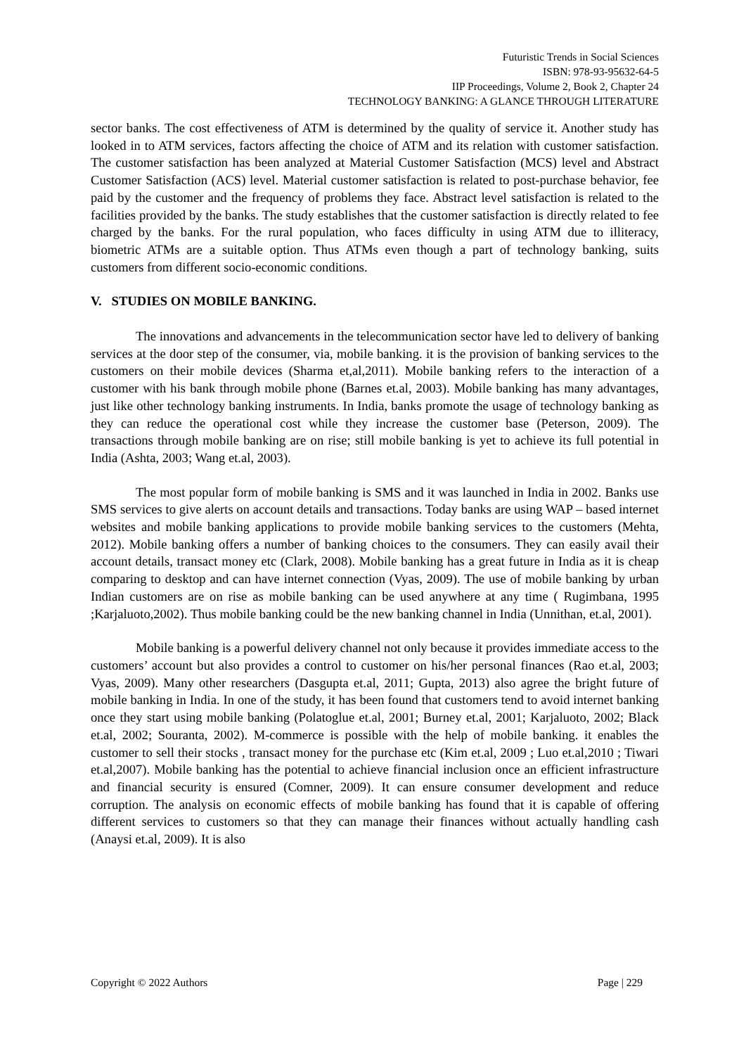Futuristic Trends in Social Sciences
ISBN: 978-93-95632-64-5
IIP Proceedings, Volume 2, Book 2, Chapter 24
TECHNOLOGY BANKING: A GLANCE THROUGH LITERATURE
sector banks. The cost effectiveness of ATM is determined by the quality of service it. Another study has looked in to ATM services, factors affecting the choice of ATM and its relation with customer satisfaction. The customer satisfaction has been analyzed at Material Customer Satisfaction (MCS) level and Abstract Customer Satisfaction (ACS) level. Material customer satisfaction is related to post-purchase behavior, fee paid by the customer and the frequency of problems they face. Abstract level satisfaction is related to the facilities provided by the banks. The study establishes that the customer satisfaction is directly related to fee charged by the banks. For the rural population, who faces difficulty in using ATM due to illiteracy, biometric ATMs are a suitable option. Thus ATMs even though a part of technology banking, suits customers from different socio-economic conditions.
V. STUDIES ON MOBILE BANKING.
The innovations and advancements in the telecommunication sector have led to delivery of banking services at the door step of the consumer, via, mobile banking. it is the provision of banking services to the customers on their mobile devices (Sharma et,al,2011). Mobile banking refers to the interaction of a customer with his bank through mobile phone (Barnes et.al, 2003). Mobile banking has many advantages, just like other technology banking instruments. In India, banks promote the usage of technology banking as they can reduce the operational cost while they increase the customer base (Peterson, 2009). The transactions through mobile banking are on rise; still mobile banking is yet to achieve its full potential in India (Ashta, 2003; Wang et.al, 2003).
The most popular form of mobile banking is SMS and it was launched in India in 2002. Banks use SMS services to give alerts on account details and transactions. Today banks are using WAP – based internet websites and mobile banking applications to provide mobile banking services to the customers (Mehta, 2012). Mobile banking offers a number of banking choices to the consumers. They can easily avail their account details, transact money etc (Clark, 2008). Mobile banking has a great future in India as it is cheap comparing to desktop and can have internet connection (Vyas, 2009). The use of mobile banking by urban Indian customers are on rise as mobile banking can be used anywhere at any time ( Rugimbana, 1995 ;Karjaluoto,2002). Thus mobile banking could be the new banking channel in India (Unnithan, et.al, 2001).
Mobile banking is a powerful delivery channel not only because it provides immediate access to the customers’ account but also provides a control to customer on his/her personal finances (Rao et.al, 2003; Vyas, 2009). Many other researchers (Dasgupta et.al, 2011; Gupta, 2013) also agree the bright future of mobile banking in India. In one of the study, it has been found that customers tend to avoid internet banking once they start using mobile banking (Polatoglue et.al, 2001; Burney et.al, 2001; Karjaluoto, 2002; Black et.al, 2002; Souranta, 2002). M-commerce is possible with the help of mobile banking. it enables the customer to sell their stocks , transact money for the purchase etc (Kim et.al, 2009 ; Luo et.al,2010 ; Tiwari et.al,2007). Mobile banking has the potential to achieve financial inclusion once an efficient infrastructure and financial security is ensured (Comner, 2009). It can ensure consumer development and reduce corruption. The analysis on economic effects of mobile banking has found that it is capable of offering different services to customers so that they can manage their finances without actually handling cash (Anaysi et.al, 2009). It is also
Copyright © 2022 Authors Page | 229